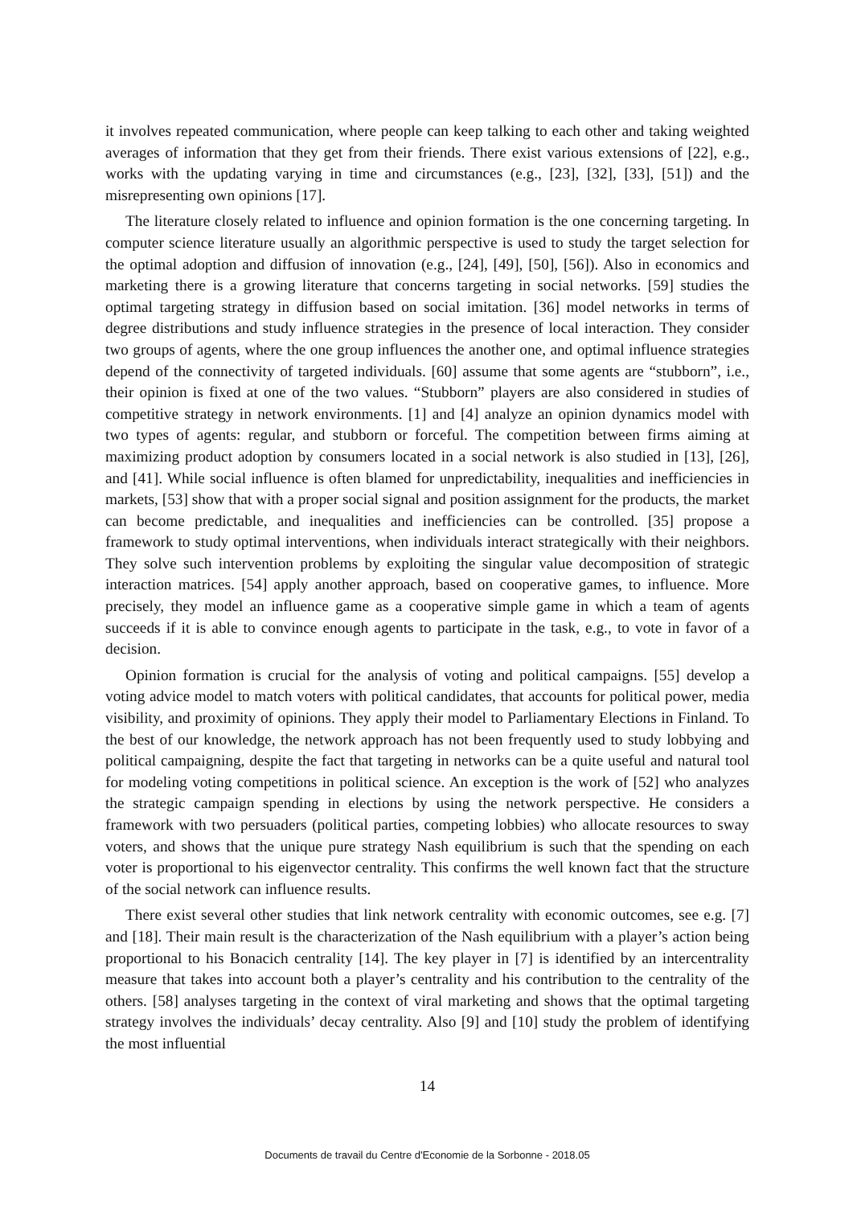it involves repeated communication, where people can keep talking to each other and taking weighted averages of information that they get from their friends. There exist various extensions of [22], e.g., works with the updating varying in time and circumstances (e.g., [23], [32], [33], [51]) and the misrepresenting own opinions [17].
The literature closely related to influence and opinion formation is the one concerning targeting. In computer science literature usually an algorithmic perspective is used to study the target selection for the optimal adoption and diffusion of innovation (e.g., [24], [49], [50], [56]). Also in economics and marketing there is a growing literature that concerns targeting in social networks. [59] studies the optimal targeting strategy in diffusion based on social imitation. [36] model networks in terms of degree distributions and study influence strategies in the presence of local interaction. They consider two groups of agents, where the one group influences the another one, and optimal influence strategies depend of the connectivity of targeted individuals. [60] assume that some agents are “stubborn”, i.e., their opinion is fixed at one of the two values. “Stubborn” players are also considered in studies of competitive strategy in network environments. [1] and [4] analyze an opinion dynamics model with two types of agents: regular, and stubborn or forceful. The competition between firms aiming at maximizing product adoption by consumers located in a social network is also studied in [13], [26], and [41]. While social influence is often blamed for unpredictability, inequalities and inefficiencies in markets, [53] show that with a proper social signal and position assignment for the products, the market can become predictable, and inequalities and inefficiencies can be controlled. [35] propose a framework to study optimal interventions, when individuals interact strategically with their neighbors. They solve such intervention problems by exploiting the singular value decomposition of strategic interaction matrices. [54] apply another approach, based on cooperative games, to influence. More precisely, they model an influence game as a cooperative simple game in which a team of agents succeeds if it is able to convince enough agents to participate in the task, e.g., to vote in favor of a decision.
Opinion formation is crucial for the analysis of voting and political campaigns. [55] develop a voting advice model to match voters with political candidates, that accounts for political power, media visibility, and proximity of opinions. They apply their model to Parliamentary Elections in Finland. To the best of our knowledge, the network approach has not been frequently used to study lobbying and political campaigning, despite the fact that targeting in networks can be a quite useful and natural tool for modeling voting competitions in political science. An exception is the work of [52] who analyzes the strategic campaign spending in elections by using the network perspective. He considers a framework with two persuaders (political parties, competing lobbies) who allocate resources to sway voters, and shows that the unique pure strategy Nash equilibrium is such that the spending on each voter is proportional to his eigenvector centrality. This confirms the well known fact that the structure of the social network can influence results.
There exist several other studies that link network centrality with economic outcomes, see e.g. [7] and [18]. Their main result is the characterization of the Nash equilibrium with a player’s action being proportional to his Bonacich centrality [14]. The key player in [7] is identified by an intercentrality measure that takes into account both a player’s centrality and his contribution to the centrality of the others. [58] analyses targeting in the context of viral marketing and shows that the optimal targeting strategy involves the individuals’ decay centrality. Also [9] and [10] study the problem of identifying the most influential
14
Documents de travail du Centre d'Economie de la Sorbonne - 2018.05